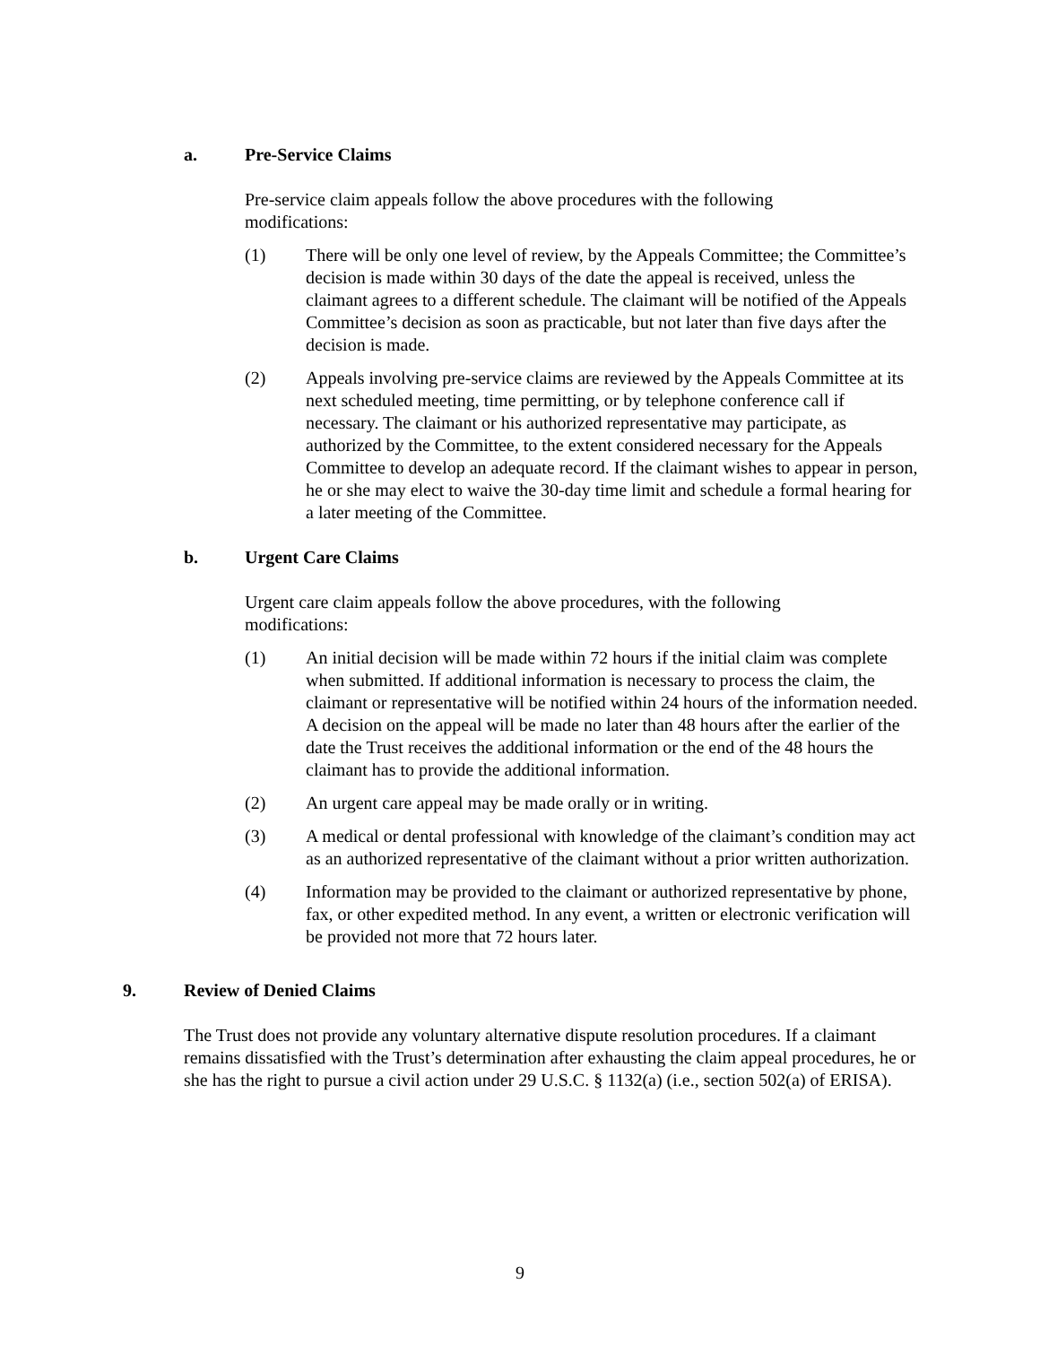a. Pre-Service Claims
Pre-service claim appeals follow the above procedures with the following modifications:
(1) There will be only one level of review, by the Appeals Committee; the Committee’s decision is made within 30 days of the date the appeal is received, unless the claimant agrees to a different schedule. The claimant will be notified of the Appeals Committee’s decision as soon as practicable, but not later than five days after the decision is made.
(2) Appeals involving pre-service claims are reviewed by the Appeals Committee at its next scheduled meeting, time permitting, or by telephone conference call if necessary. The claimant or his authorized representative may participate, as authorized by the Committee, to the extent considered necessary for the Appeals Committee to develop an adequate record. If the claimant wishes to appear in person, he or she may elect to waive the 30-day time limit and schedule a formal hearing for a later meeting of the Committee.
b. Urgent Care Claims
Urgent care claim appeals follow the above procedures, with the following modifications:
(1) An initial decision will be made within 72 hours if the initial claim was complete when submitted. If additional information is necessary to process the claim, the claimant or representative will be notified within 24 hours of the information needed. A decision on the appeal will be made no later than 48 hours after the earlier of the date the Trust receives the additional information or the end of the 48 hours the claimant has to provide the additional information.
(2) An urgent care appeal may be made orally or in writing.
(3) A medical or dental professional with knowledge of the claimant’s condition may act as an authorized representative of the claimant without a prior written authorization.
(4) Information may be provided to the claimant or authorized representative by phone, fax, or other expedited method. In any event, a written or electronic verification will be provided not more that 72 hours later.
9. Review of Denied Claims
The Trust does not provide any voluntary alternative dispute resolution procedures. If a claimant remains dissatisfied with the Trust’s determination after exhausting the claim appeal procedures, he or she has the right to pursue a civil action under 29 U.S.C. § 1132(a) (i.e., section 502(a) of ERISA).
9